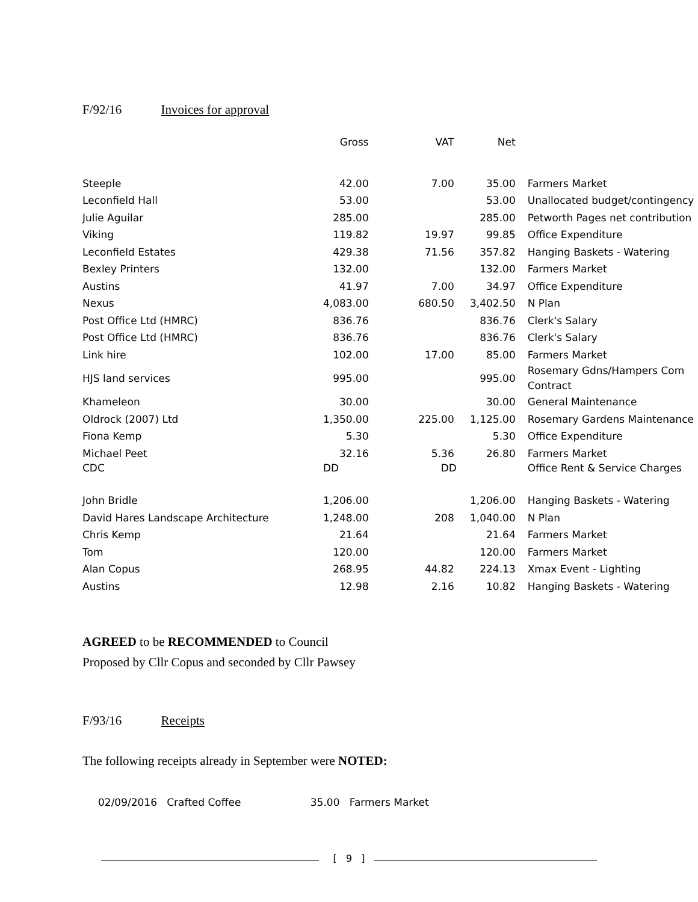F/92/16 Invoices for approval
| | Gross | VAT | Net | |
| Steeple | 42.00 | 7.00 | 35.00 | Farmers Market |
| Leconfield Hall | 53.00 | | 53.00 | Unallocated budget/contingency |
| Julie Aguilar | 285.00 | | 285.00 | Petworth Pages net contribution |
| Viking | 119.82 | 19.97 | 99.85 | Office Expenditure |
| Leconfield Estates | 429.38 | 71.56 | 357.82 | Hanging Baskets - Watering |
| Bexley Printers | 132.00 | | 132.00 | Farmers Market |
| Austins | 41.97 | 7.00 | 34.97 | Office Expenditure |
| Nexus | 4,083.00 | 680.50 | 3,402.50 | N Plan |
| Post Office Ltd (HMRC) | 836.76 | | 836.76 | Clerk's Salary |
| Post Office Ltd (HMRC) | 836.76 | | 836.76 | Clerk's Salary |
| Link hire | 102.00 | 17.00 | 85.00 | Farmers Market |
| HJS land services | 995.00 | | 995.00 | Rosemary Gdns/Hampers Com Contract |
| Khameleon | 30.00 | | 30.00 | General Maintenance |
| Oldrock (2007) Ltd | 1,350.00 | 225.00 | 1,125.00 | Rosemary Gardens Maintenance |
| Fiona Kemp | 5.30 | | 5.30 | Office Expenditure |
| Michael Peet | 32.16 | 5.36 | 26.80 | Farmers Market |
| CDC | DD | DD | | Office Rent & Service Charges |
| John Bridle | 1,206.00 | | 1,206.00 | Hanging Baskets - Watering |
| David Hares Landscape Architecture | 1,248.00 | 208 | 1,040.00 | N Plan |
| Chris Kemp | 21.64 | | 21.64 | Farmers Market |
| Tom | 120.00 | | 120.00 | Farmers Market |
| Alan Copus | 268.95 | 44.82 | 224.13 | Xmax Event - Lighting |
| Austins | 12.98 | 2.16 | 10.82 | Hanging Baskets - Watering |
AGREED to be RECOMMENDED to Council
Proposed by Cllr Copus and seconded by Cllr Pawsey
F/93/16 Receipts
The following receipts already in September were NOTED:
02/09/2016 Crafted Coffee 35.00 Farmers Market
[ 9 ]